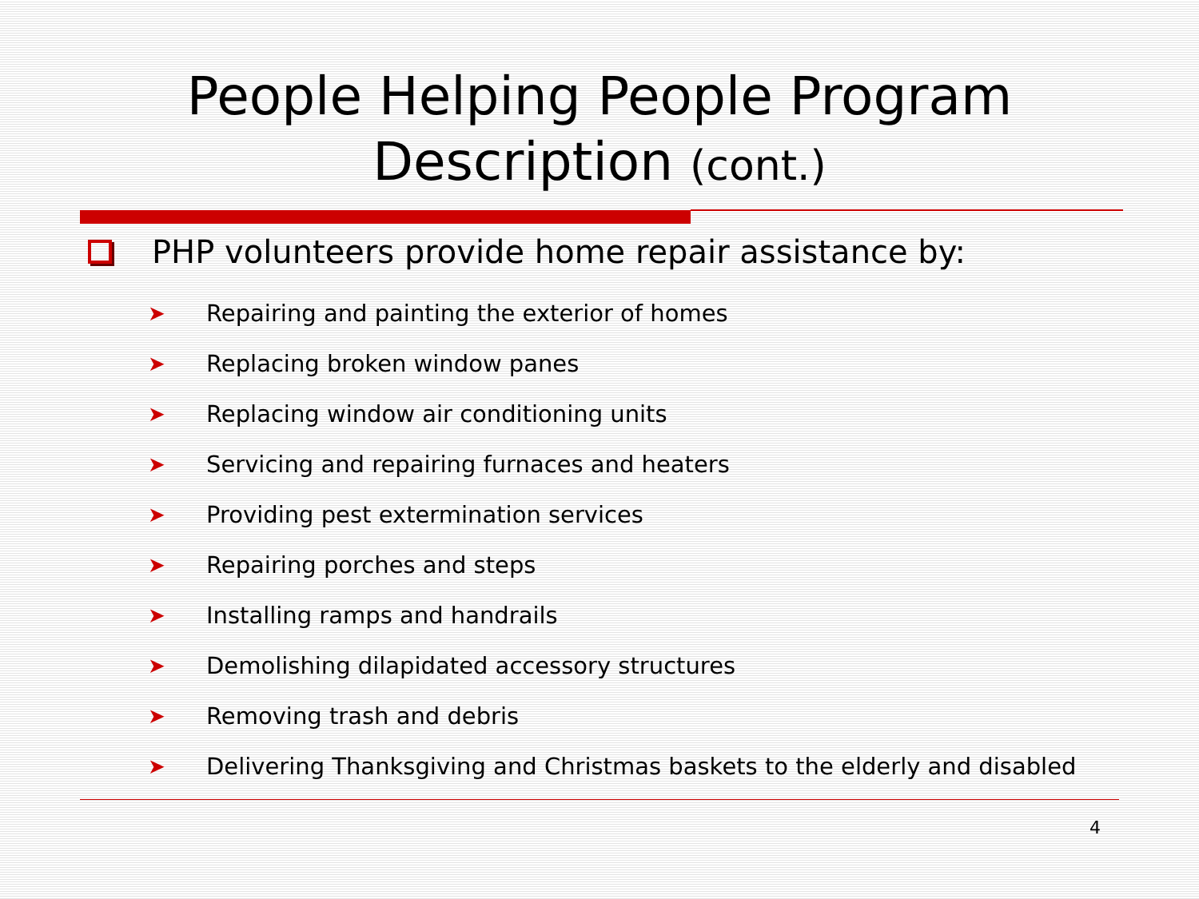People Helping People Program
Description (cont.)
PHP volunteers provide home repair assistance by:
➤ Repairing and painting the exterior of homes
➤ Replacing broken window panes
➤ Replacing window air conditioning units
➤ Servicing and repairing furnaces and heaters
➤ Providing pest extermination services
➤ Repairing porches and steps
➤ Installing ramps and handrails
➤ Demolishing dilapidated accessory structures
➤ Removing trash and debris
➤ Delivering Thanksgiving and Christmas baskets to the elderly and disabled
4